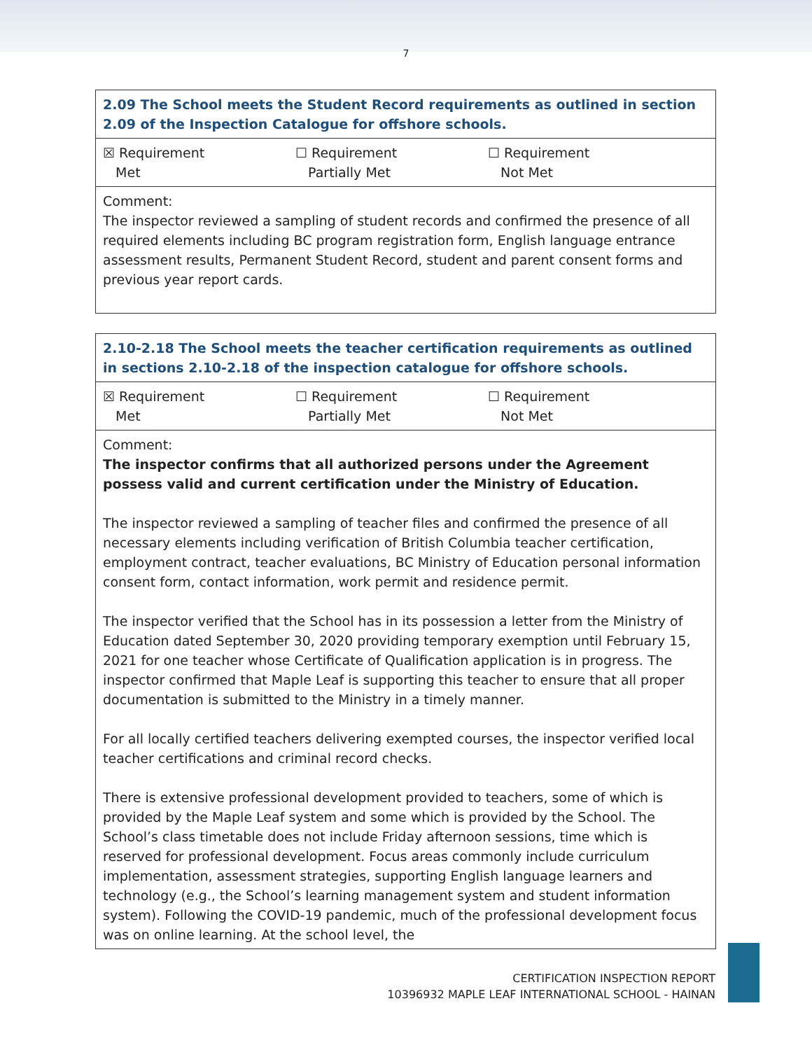7
| 2.09 The School meets the Student Record requirements as outlined in section 2.09 of the Inspection Catalogue for offshore schools. |
| --- |
| ☒ Requirement Met ☐ Requirement Partially Met ☐ Requirement Not Met |
| Comment: The inspector reviewed a sampling of student records and confirmed the presence of all required elements including BC program registration form, English language entrance assessment results, Permanent Student Record, student and parent consent forms and previous year report cards. |
| 2.10-2.18 The School meets the teacher certification requirements as outlined in sections 2.10-2.18 of the inspection catalogue for offshore schools. |
| --- |
| ☒ Requirement Met ☐ Requirement Partially Met ☐ Requirement Not Met |
| Comment: The inspector confirms that all authorized persons under the Agreement possess valid and current certification under the Ministry of Education. The inspector reviewed a sampling of teacher files and confirmed the presence of all necessary elements including verification of British Columbia teacher certification, employment contract, teacher evaluations, BC Ministry of Education personal information consent form, contact information, work permit and residence permit. The inspector verified that the School has in its possession a letter from the Ministry of Education dated September 30, 2020 providing temporary exemption until February 15, 2021 for one teacher whose Certificate of Qualification application is in progress. The inspector confirmed that Maple Leaf is supporting this teacher to ensure that all proper documentation is submitted to the Ministry in a timely manner. For all locally certified teachers delivering exempted courses, the inspector verified local teacher certifications and criminal record checks. There is extensive professional development provided to teachers, some of which is provided by the Maple Leaf system and some which is provided by the School. The School’s class timetable does not include Friday afternoon sessions, time which is reserved for professional development. Focus areas commonly include curriculum implementation, assessment strategies, supporting English language learners and technology (e.g., the School’s learning management system and student information system). Following the COVID-19 pandemic, much of the professional development focus was on online learning. At the school level, the |
CERTIFICATION INSPECTION REPORT
10396932 MAPLE LEAF INTERNATIONAL SCHOOL - HAINAN